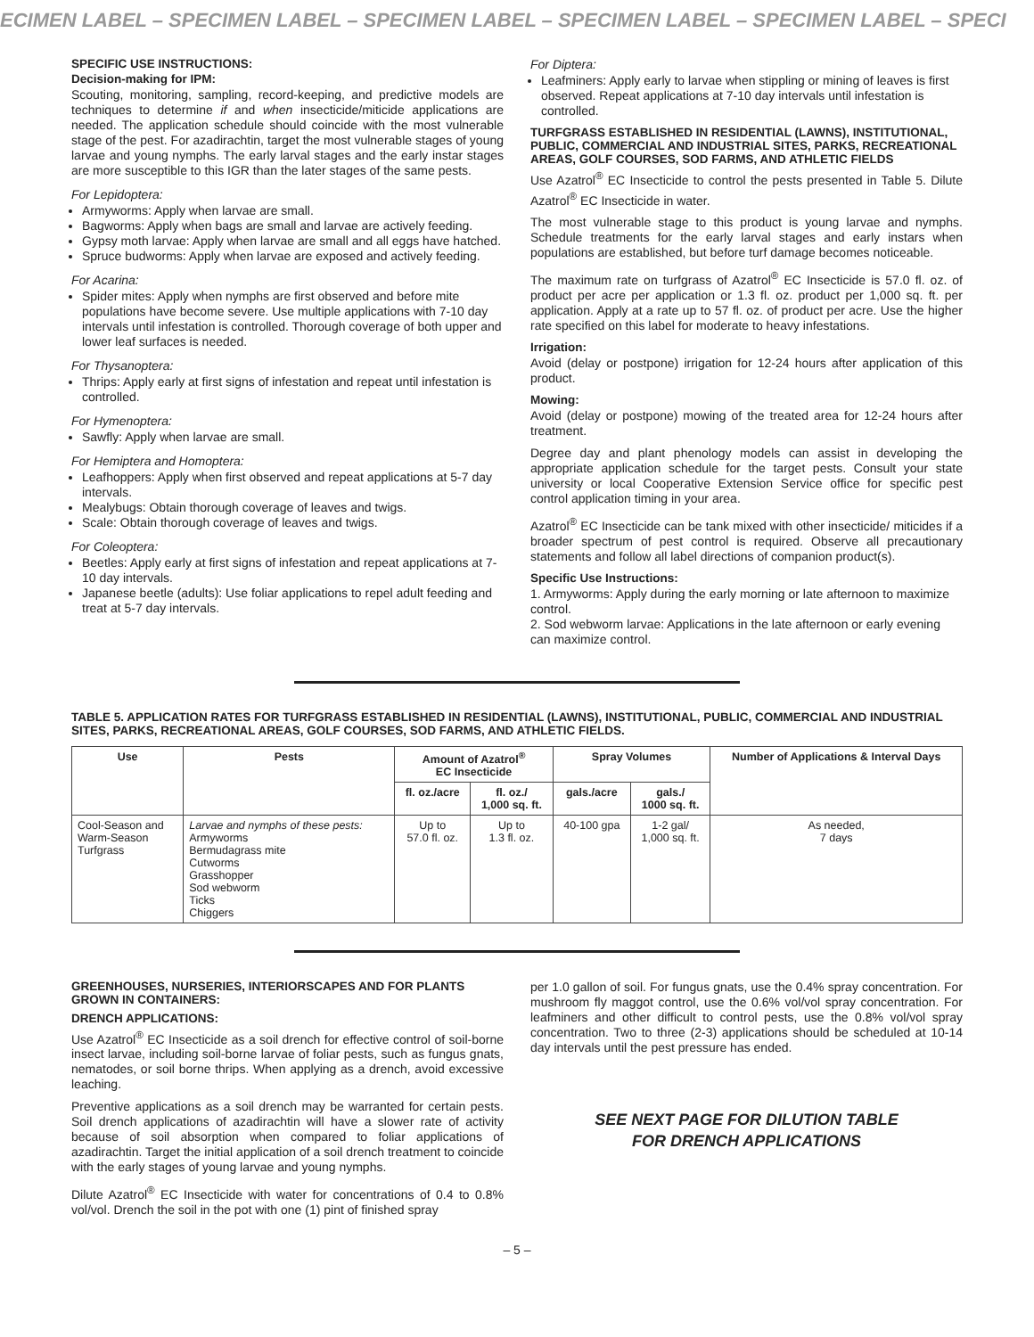ECIMEN LABEL – SPECIMEN LABEL – SPECIMEN LABEL – SPECIMEN LABEL – SPECIMEN LABEL – SPECI
SPECIFIC USE INSTRUCTIONS:
Decision-making for IPM:
Scouting, monitoring, sampling, record-keeping, and predictive models are techniques to determine if and when insecticide/miticide applications are needed. The application schedule should coincide with the most vulnerable stage of the pest. For azadirachtin, target the most vulnerable stages of young larvae and young nymphs. The early larval stages and the early instar stages are more susceptible to this IGR than the later stages of the same pests.
For Lepidoptera:
Armyworms: Apply when larvae are small.
Bagworms: Apply when bags are small and larvae are actively feeding.
Gypsy moth larvae: Apply when larvae are small and all eggs have hatched.
Spruce budworms: Apply when larvae are exposed and actively feeding.
For Acarina:
Spider mites: Apply when nymphs are first observed and before mite populations have become severe. Use multiple applications with 7-10 day intervals until infestation is controlled. Thorough coverage of both upper and lower leaf surfaces is needed.
For Thysanoptera:
Thrips: Apply early at first signs of infestation and repeat until infestation is controlled.
For Hymenoptera:
Sawfly: Apply when larvae are small.
For Hemiptera and Homoptera:
Leafhoppers: Apply when first observed and repeat applications at 5-7 day intervals.
Mealybugs: Obtain thorough coverage of leaves and twigs.
Scale: Obtain thorough coverage of leaves and twigs.
For Coleoptera:
Beetles: Apply early at first signs of infestation and repeat applications at 7-10 day intervals.
Japanese beetle (adults): Use foliar applications to repel adult feeding and treat at 5-7 day intervals.
For Diptera:
Leafminers: Apply early to larvae when stippling or mining of leaves is first observed. Repeat applications at 7-10 day intervals until infestation is controlled.
TURFGRASS ESTABLISHED IN RESIDENTIAL (LAWNS), INSTITUTIONAL, PUBLIC, COMMERCIAL AND INDUSTRIAL SITES, PARKS, RECREATIONAL AREAS, GOLF COURSES, SOD FARMS, AND ATHLETIC FIELDS
Use Azatrol<sup>®</sup> EC Insecticide to control the pests presented in Table 5. Dilute Azatrol<sup>®</sup> EC Insecticide in water.
The most vulnerable stage to this product is young larvae and nymphs. Schedule treatments for the early larval stages and early instars when populations are established, but before turf damage becomes noticeable.
The maximum rate on turfgrass of Azatrol<sup>®</sup> EC Insecticide is 57.0 fl. oz. of product per acre per application or 1.3 fl. oz. product per 1,000 sq. ft. per application. Apply at a rate up to 57 fl. oz. of product per acre. Use the higher rate specified on this label for moderate to heavy infestations.
Irrigation:
Avoid (delay or postpone) irrigation for 12-24 hours after application of this product.
Mowing:
Avoid (delay or postpone) mowing of the treated area for 12-24 hours after treatment.
Degree day and plant phenology models can assist in developing the appropriate application schedule for the target pests. Consult your state university or local Cooperative Extension Service office for specific pest control application timing in your area.
Azatrol<sup>®</sup> EC Insecticide can be tank mixed with other insecticide/ miticides if a broader spectrum of pest control is required. Observe all precautionary statements and follow all label directions of companion product(s).
Specific Use Instructions:
1. Armyworms: Apply during the early morning or late afternoon to maximize control.
2. Sod webworm larvae: Applications in the late afternoon or early evening can maximize control.
TABLE 5. APPLICATION RATES FOR TURFGRASS ESTABLISHED IN RESIDENTIAL (LAWNS), INSTITUTIONAL, PUBLIC, COMMERCIAL AND INDUSTRIAL SITES, PARKS, RECREATIONAL AREAS, GOLF COURSES, SOD FARMS, AND ATHLETIC FIELDS.
| Use | Pests | Amount of Azatrol<sup>®</sup> EC Insecticide | | Spray Volumes | | Number of Applications & Interval Days |
| --- | --- | --- | --- | --- | --- | --- |
| | | fl. oz./acre | fl. oz./ 1,000 sq. ft. | gals./acre | gals./ 1000 sq. ft. | |
| Cool-Season and Warm-Season Turfgrass | Larvae and nymphs of these pests: Armyworms Bermudagrass mite Cutworms Grasshopper Sod webworm Ticks Chiggers | Up to 57.0 fl. oz. | Up to 1.3 fl. oz. | 40-100 gpa | 1-2 gal/ 1,000 sq. ft. | As needed, 7 days |
GREENHOUSES, NURSERIES, INTERIORSCAPES AND FOR PLANTS GROWN IN CONTAINERS:
DRENCH APPLICATIONS:
Use Azatrol<sup>®</sup> EC Insecticide as a soil drench for effective control of soil-borne insect larvae, including soil-borne larvae of foliar pests, such as fungus gnats, nematodes, or soil borne thrips. When applying as a drench, avoid excessive leaching.
Preventive applications as a soil drench may be warranted for certain pests. Soil drench applications of azadirachtin will have a slower rate of activity because of soil absorption when compared to foliar applications of azadirachtin. Target the initial application of a soil drench treatment to coincide with the early stages of young larvae and young nymphs.
Dilute Azatrol<sup>®</sup> EC Insecticide with water for concentrations of 0.4 to 0.8% vol/vol. Drench the soil in the pot with one (1) pint of finished spray
per 1.0 gallon of soil. For fungus gnats, use the 0.4% spray concentration. For mushroom fly maggot control, use the 0.6% vol/vol spray concentration. For leafminers and other difficult to control pests, use the 0.8% vol/vol spray concentration. Two to three (2-3) applications should be scheduled at 10-14 day intervals until the pest pressure has ended.
SEE NEXT PAGE FOR DILUTION TABLE
FOR DRENCH APPLICATIONS
– 5 –